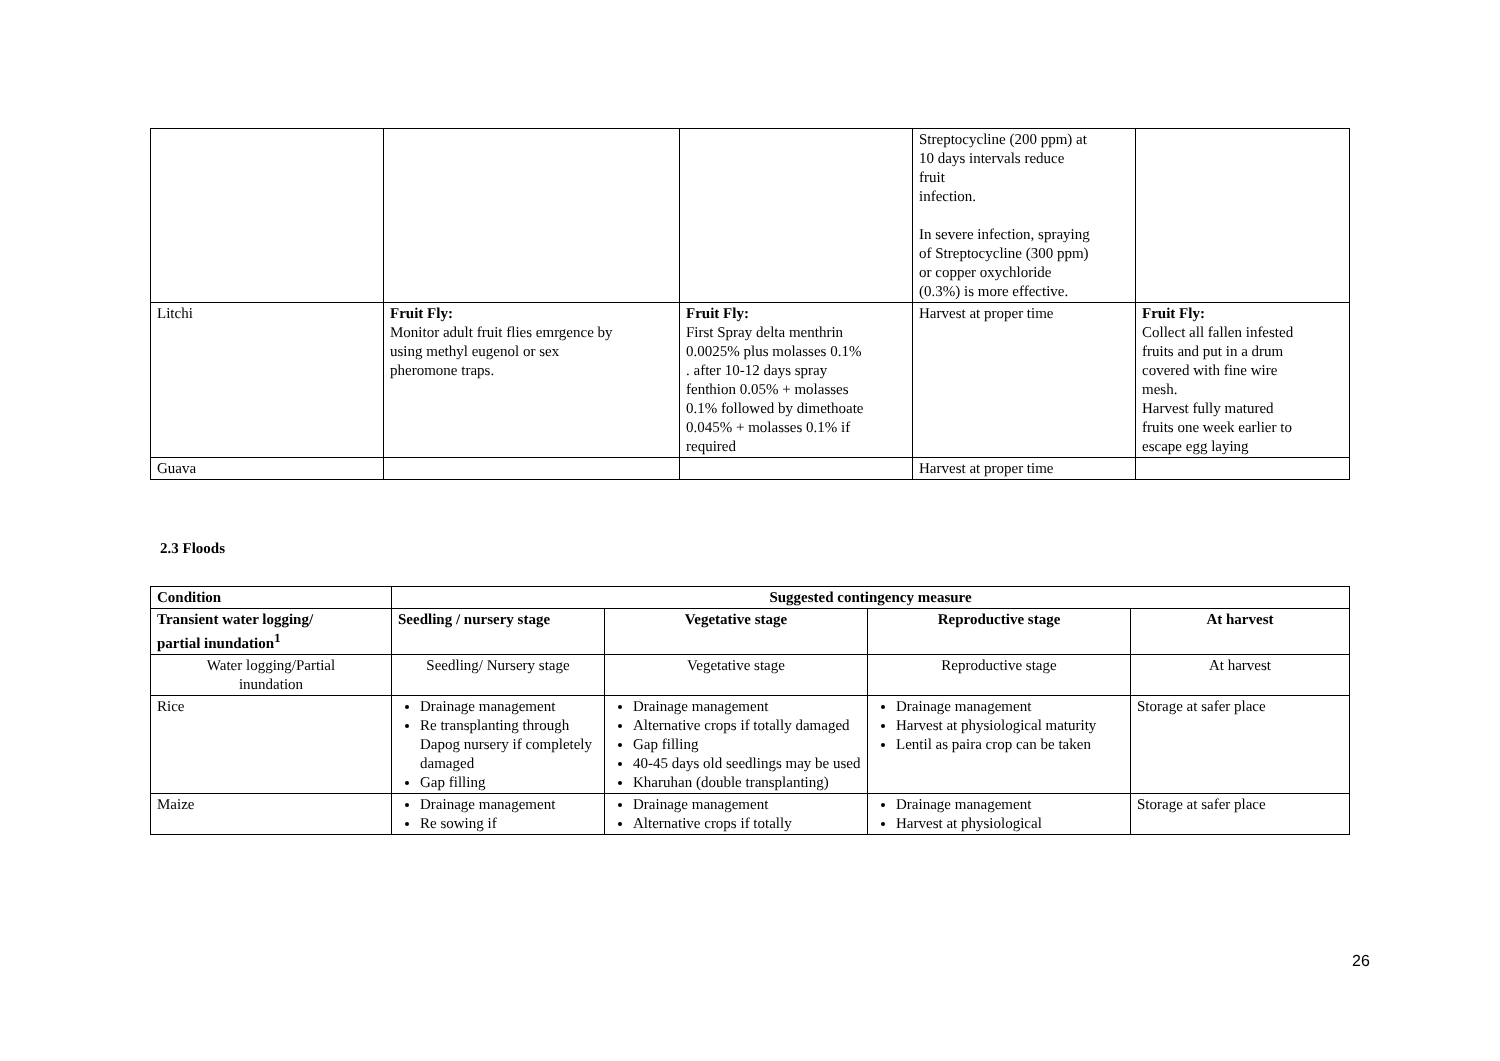| | | | Streptocycline (200 ppm) at 10 days intervals reduce fruit infection. In severe infection, spraying of Streptocycline (300 ppm) or copper oxychloride (0.3%) is more effective. | |
| Litchi | Fruit Fly: Monitor adult fruit flies emrgence by using methyl eugenol or sex pheromone traps. | Fruit Fly: First Spray delta menthrin 0.0025% plus molasses 0.1% . after 10-12 days spray fenthion 0.05% + molasses 0.1% followed by dimethoate 0.045% + molasses 0.1% if required | Harvest at proper time | Fruit Fly: Collect all fallen infested fruits and put in a drum covered with fine wire mesh. Harvest fully matured fruits one week earlier to escape egg laying |
| Guava | | | Harvest at proper time | |
2.3 Floods
| Condition | Suggested contingency measure | | | |
| --- | --- | --- | --- | --- |
| Transient water logging/ partial inundation<sup>1</sup> | Seedling / nursery stage | Vegetative stage | Reproductive stage | At harvest |
| Water logging/Partial inundation | Seedling/ Nursery stage | Vegetative stage | Reproductive stage | At harvest |
| Rice | Drainage management Re transplanting through Dapog nursery if completely damaged Gap filling | Drainage management Alternative crops if totally damaged Gap filling 40-45 days old seedlings may be used Kharuhan (double transplanting) | Drainage management Harvest at physiological maturity Lentil as paira crop can be taken | Storage at safer place |
| Maize | Drainage management Re sowing if | Drainage management Alternative crops if totally | Drainage management Harvest at physiological | Storage at safer place |
26